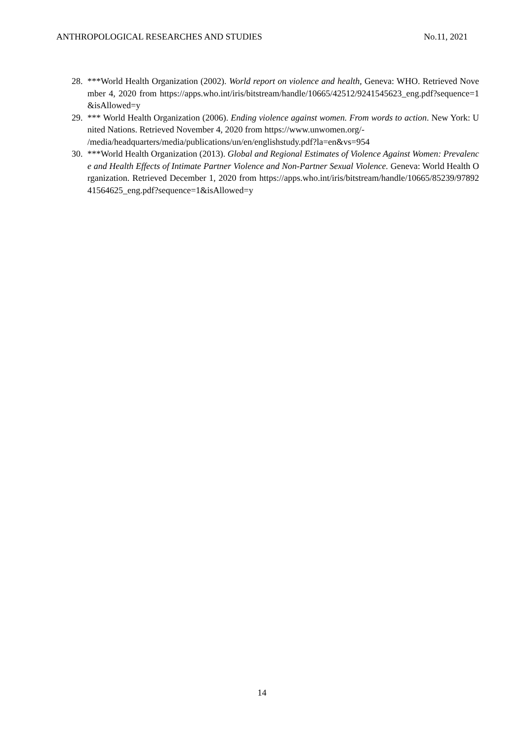ANTHROPOLOGICAL RESEARCHES AND STUDIES No.11, 2021
28. ***World Health Organization (2002). World report on violence and health, Geneva: WHO. Retrieved November 4, 2020 from https://apps.who.int/iris/bitstream/handle/10665/42512/9241545623_eng.pdf?sequence=1&isAllowed=y
29. *** World Health Organization (2006). Ending violence against women. From words to action. New York: United Nations. Retrieved November 4, 2020 from https://www.unwomen.org/-
/media/headquarters/media/publications/un/en/englishstudy.pdf?la=en&vs=954
30. ***World Health Organization (2013). Global and Regional Estimates of Violence Against Women: Prevalence and Health Effects of Intimate Partner Violence and Non-Partner Sexual Violence. Geneva: World Health Organization. Retrieved December 1, 2020 from https://apps.who.int/iris/bitstream/handle/10665/85239/9789241564625_eng.pdf?sequence=1&isAllowed=y
14